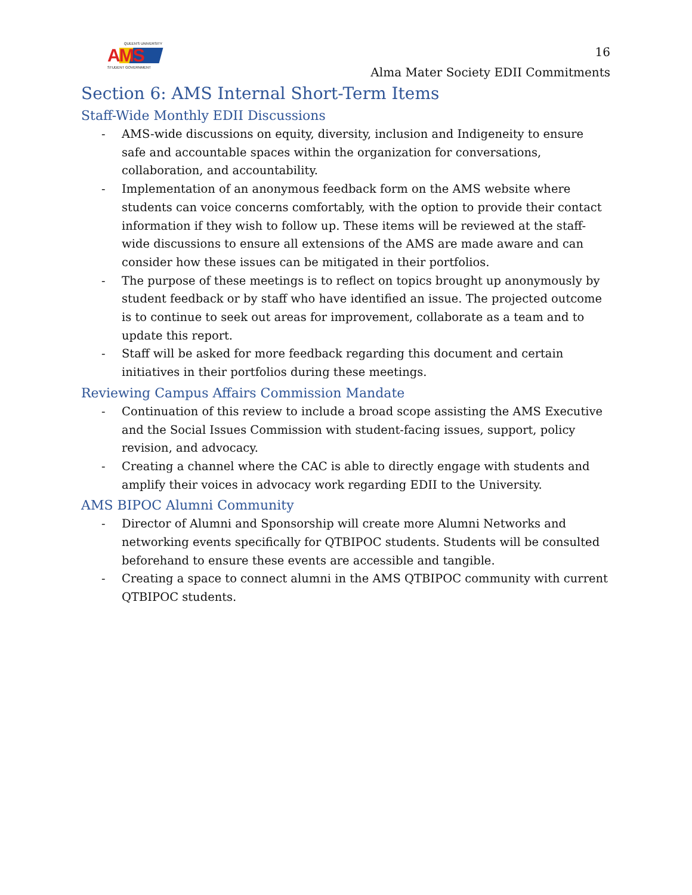QUEEN'S UNIVERSITY
AMS
STUDENT GOVERNMENT
16
Alma Mater Society EDII Commitments
Section 6: AMS Internal Short-Term Items
Staff-Wide Monthly EDII Discussions
- AMS-wide discussions on equity, diversity, inclusion and Indigeneity to ensure safe and accountable spaces within the organization for conversations, collaboration, and accountability.
- Implementation of an anonymous feedback form on the AMS website where students can voice concerns comfortably, with the option to provide their contact information if they wish to follow up. These items will be reviewed at the staff-wide discussions to ensure all extensions of the AMS are made aware and can consider how these issues can be mitigated in their portfolios.
- The purpose of these meetings is to reflect on topics brought up anonymously by student feedback or by staff who have identified an issue. The projected outcome is to continue to seek out areas for improvement, collaborate as a team and to update this report.
- Staff will be asked for more feedback regarding this document and certain initiatives in their portfolios during these meetings.
Reviewing Campus Affairs Commission Mandate
- Continuation of this review to include a broad scope assisting the AMS Executive and the Social Issues Commission with student-facing issues, support, policy revision, and advocacy.
- Creating a channel where the CAC is able to directly engage with students and amplify their voices in advocacy work regarding EDII to the University.
AMS BIPOC Alumni Community
- Director of Alumni and Sponsorship will create more Alumni Networks and networking events specifically for QTBIPOC students. Students will be consulted beforehand to ensure these events are accessible and tangible.
- Creating a space to connect alumni in the AMS QTBIPOC community with current QTBIPOC students.